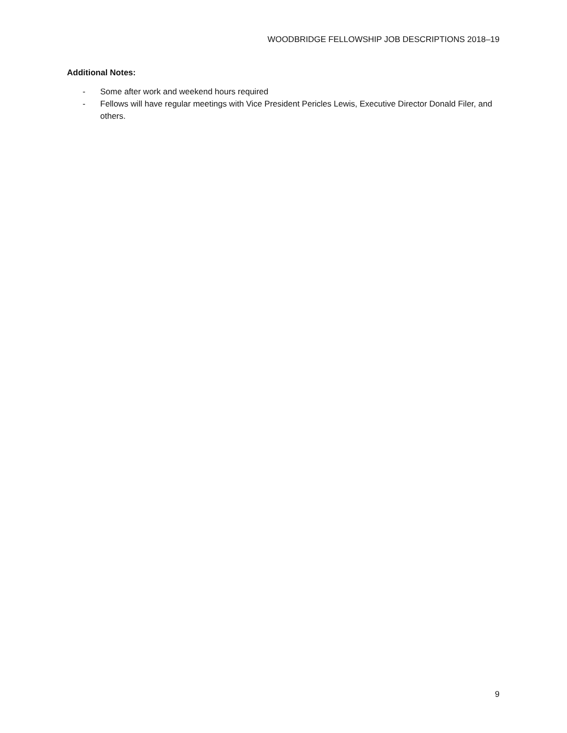WOODBRIDGE FELLOWSHIP JOB DESCRIPTIONS 2018–19
Additional Notes:
- Some after work and weekend hours required
- Fellows will have regular meetings with Vice President Pericles Lewis, Executive Director Donald Filer, and others.
9